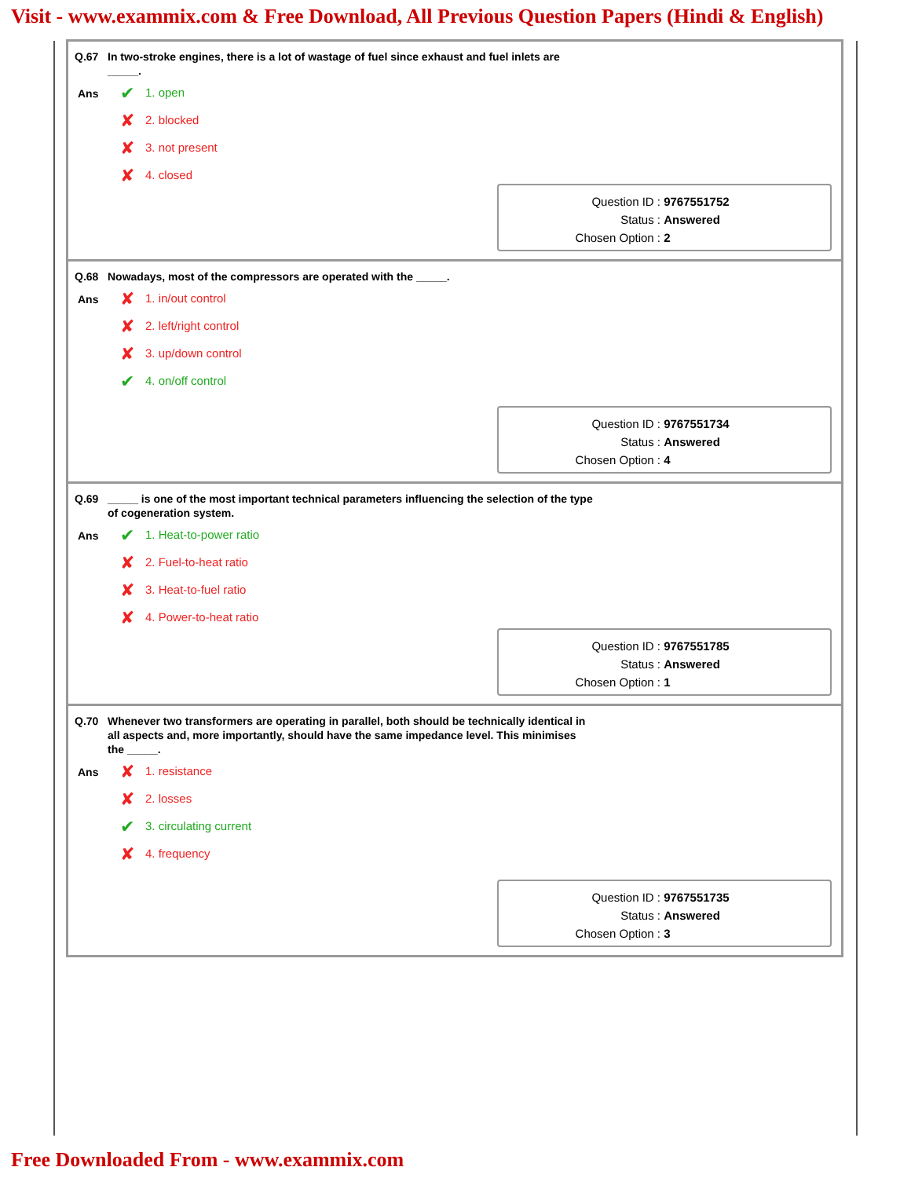Visit - www.exammix.com & Free Download, All Previous Question Papers (Hindi & English)
Q.67 In two-stroke engines, there is a lot of wastage of fuel since exhaust and fuel inlets are _____.
Ans
✔ 1. open
✘ 2. blocked
✘ 3. not present
✘ 4. closed
Question ID : 9767551752
Status : Answered
Chosen Option : 2
Q.68 Nowadays, most of the compressors are operated with the _____.
Ans
✘ 1. in/out control
✘ 2. left/right control
✘ 3. up/down control
✔ 4. on/off control
Question ID : 9767551734
Status : Answered
Chosen Option : 4
Q.69 _____ is one of the most important technical parameters influencing the selection of the type of cogeneration system.
Ans
✔ 1. Heat-to-power ratio
✘ 2. Fuel-to-heat ratio
✘ 3. Heat-to-fuel ratio
✘ 4. Power-to-heat ratio
Question ID : 9767551785
Status : Answered
Chosen Option : 1
Q.70 Whenever two transformers are operating in parallel, both should be technically identical in all aspects and, more importantly, should have the same impedance level. This minimises the _____.
Ans
✘ 1. resistance
✘ 2. losses
✔ 3. circulating current
✘ 4. frequency
Question ID : 9767551735
Status : Answered
Chosen Option : 3
Free Downloaded From - www.exammix.com